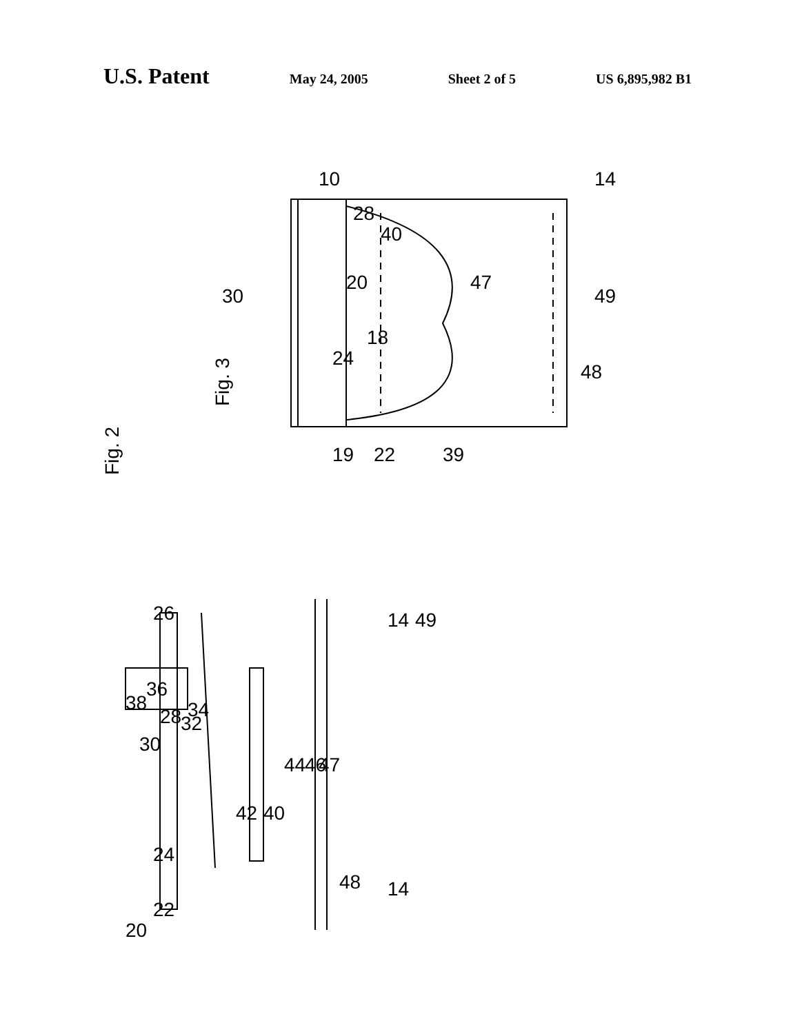U.S. Patent May 24, 2005 Sheet 2 of 5 US 6,895,982 B1
Fig. 3
Fig. 2
14
49
48
47
19
22
39
10
30
20
18
40
24
28
20
22
24
26
28
30
38
36
34
32
42
40
44
46
47
48
14
14
49